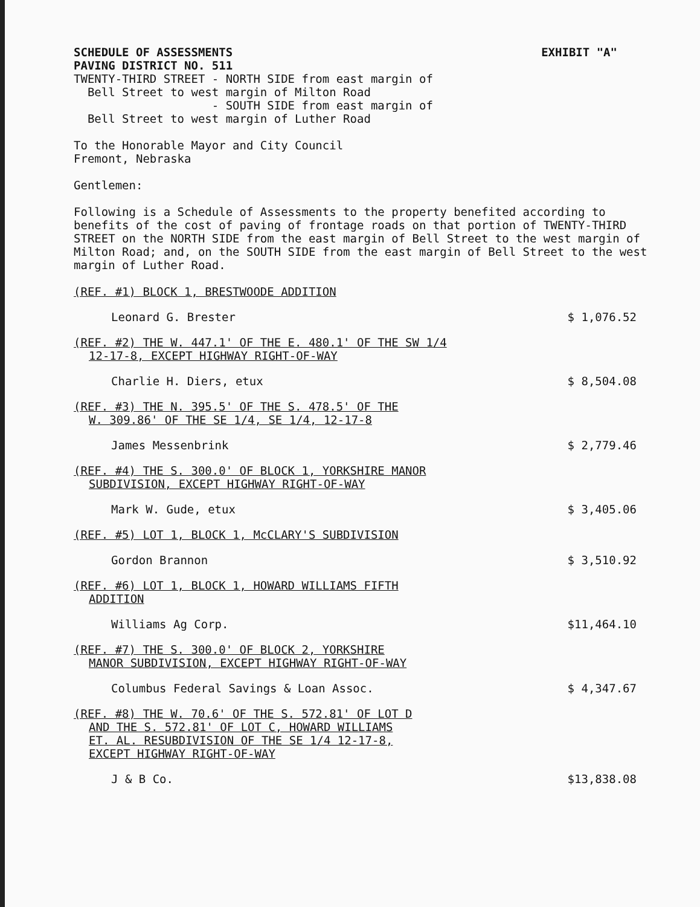SCHEDULE OF ASSESSMENTS EXHIBIT "A"
PAVING DISTRICT NO. 511
TWENTY-THIRD STREET - NORTH SIDE from east margin of
Bell Street to west margin of Milton Road
- SOUTH SIDE from east margin of
Bell Street to west margin of Luther Road
To the Honorable Mayor and City Council
Fremont, Nebraska
Gentlemen:
Following is a Schedule of Assessments to the property benefited according to benefits of the cost of paving of frontage roads on that portion of TWENTY-THIRD STREET on the NORTH SIDE from the east margin of Bell Street to the west margin of Milton Road; and, on the SOUTH SIDE from the east margin of Bell Street to the west margin of Luther Road.
(REF. #1) BLOCK 1, BRESTWOODE ADDITION
Leonard G. Brester $ 1,076.52
(REF. #2) THE W. 447.1' OF THE E. 480.1' OF THE SW 1/4
12-17-8, EXCEPT HIGHWAY RIGHT-OF-WAY
Charlie H. Diers, etux $ 8,504.08
(REF. #3) THE N. 395.5' OF THE S. 478.5' OF THE
W. 309.86' OF THE SE 1/4, SE 1/4, 12-17-8
James Messenbrink $ 2,779.46
(REF. #4) THE S. 300.0' OF BLOCK 1, YORKSHIRE MANOR
SUBDIVISION, EXCEPT HIGHWAY RIGHT-OF-WAY
Mark W. Gude, etux $ 3,405.06
(REF. #5) LOT 1, BLOCK 1, McCLARY'S SUBDIVISION
Gordon Brannon $ 3,510.92
(REF. #6) LOT 1, BLOCK 1, HOWARD WILLIAMS FIFTH
ADDITION
Williams Ag Corp. $11,464.10
(REF. #7) THE S. 300.0' OF BLOCK 2, YORKSHIRE
MANOR SUBDIVISION, EXCEPT HIGHWAY RIGHT-OF-WAY
Columbus Federal Savings & Loan Assoc. $ 4,347.67
(REF. #8) THE W. 70.6' OF THE S. 572.81' OF LOT D
AND THE S. 572.81' OF LOT C, HOWARD WILLIAMS
ET. AL. RESUBDIVISION OF THE SE 1/4 12-17-8,
EXCEPT HIGHWAY RIGHT-OF-WAY
J & B Co. $13,838.08